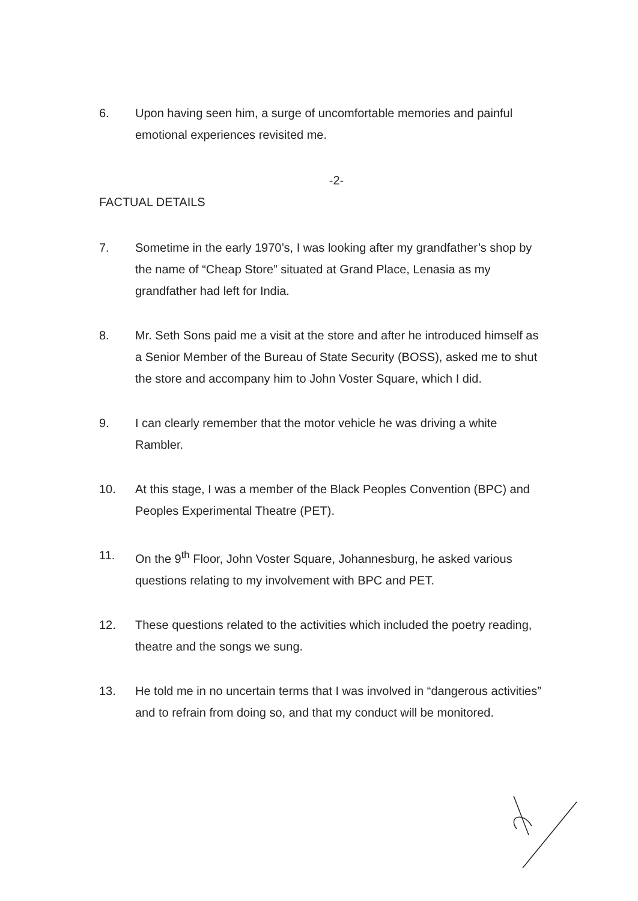6. Upon having seen him, a surge of uncomfortable memories and painful emotional experiences revisited me.
-2-
FACTUAL DETAILS
7. Sometime in the early 1970’s, I was looking after my grandfather’s shop by the name of “Cheap Store” situated at Grand Place, Lenasia as my grandfather had left for India.
8. Mr. Seth Sons paid me a visit at the store and after he introduced himself as a Senior Member of the Bureau of State Security (BOSS), asked me to shut the store and accompany him to John Voster Square, which I did.
9. I can clearly remember that the motor vehicle he was driving a white Rambler.
10. At this stage, I was a member of the Black Peoples Convention (BPC) and Peoples Experimental Theatre (PET).
11. On the 9<sup>th</sup> Floor, John Voster Square, Johannesburg, he asked various questions relating to my involvement with BPC and PET.
12. These questions related to the activities which included the poetry reading, theatre and the songs we sung.
13. He told me in no uncertain terms that I was involved in “dangerous activities” and to refrain from doing so, and that my conduct will be monitored.